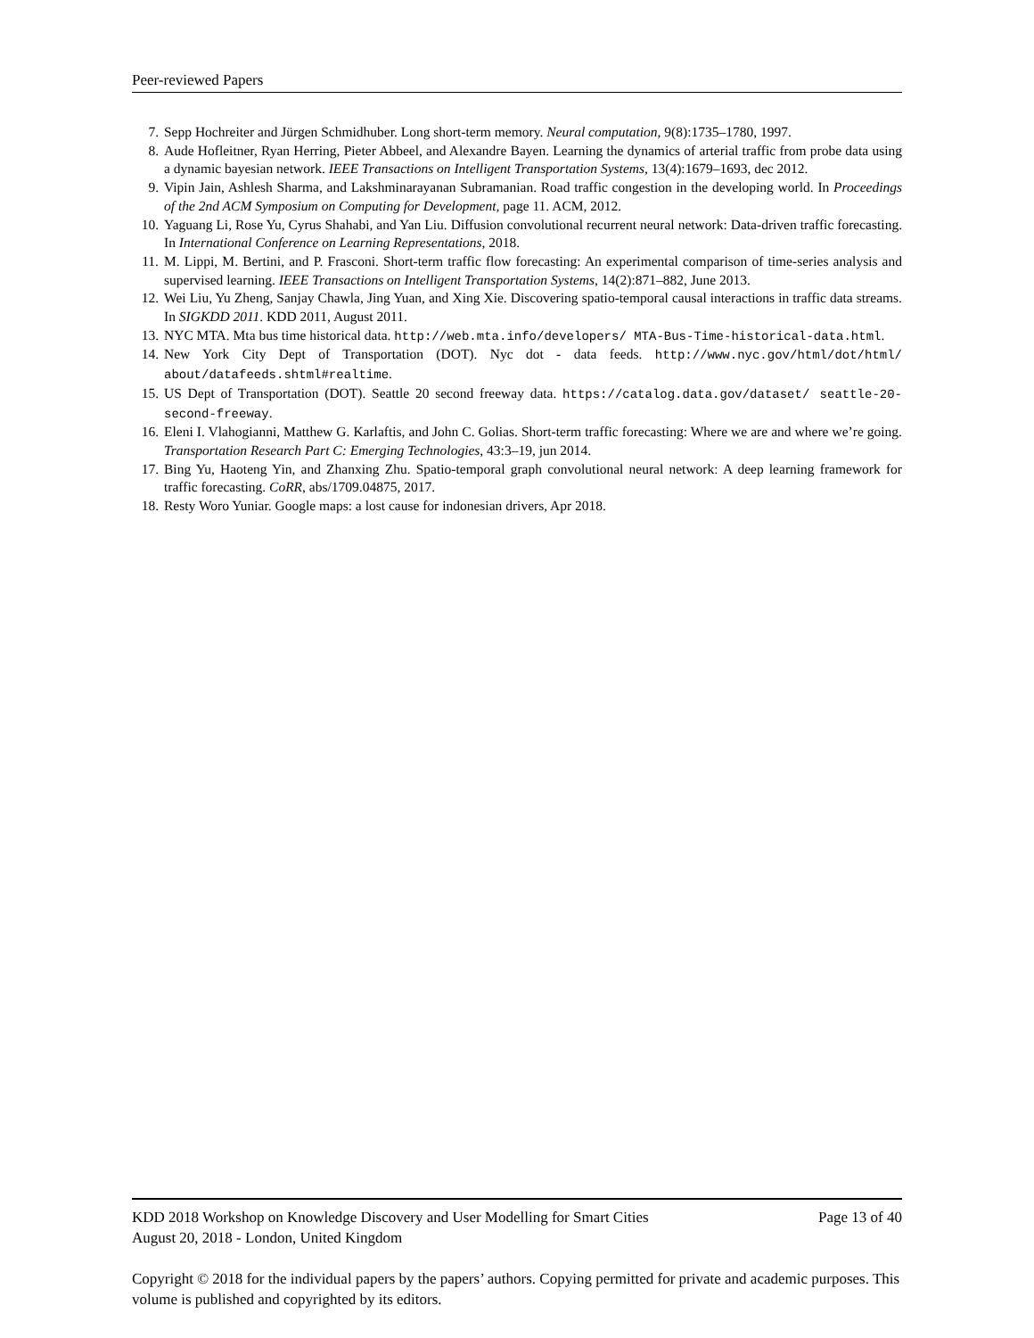Peer-reviewed Papers
7. Sepp Hochreiter and Jürgen Schmidhuber. Long short-term memory. Neural computation, 9(8):1735–1780, 1997.
8. Aude Hofleitner, Ryan Herring, Pieter Abbeel, and Alexandre Bayen. Learning the dynamics of arterial traffic from probe data using a dynamic bayesian network. IEEE Transactions on Intelligent Transportation Systems, 13(4):1679–1693, dec 2012.
9. Vipin Jain, Ashlesh Sharma, and Lakshminarayanan Subramanian. Road traffic congestion in the developing world. In Proceedings of the 2nd ACM Symposium on Computing for Development, page 11. ACM, 2012.
10. Yaguang Li, Rose Yu, Cyrus Shahabi, and Yan Liu. Diffusion convolutional recurrent neural network: Data-driven traffic forecasting. In International Conference on Learning Representations, 2018.
11. M. Lippi, M. Bertini, and P. Frasconi. Short-term traffic flow forecasting: An experimental comparison of time-series analysis and supervised learning. IEEE Transactions on Intelligent Transportation Systems, 14(2):871–882, June 2013.
12. Wei Liu, Yu Zheng, Sanjay Chawla, Jing Yuan, and Xing Xie. Discovering spatio-temporal causal interactions in traffic data streams. In SIGKDD 2011. KDD 2011, August 2011.
13. NYC MTA. Mta bus time historical data. http://web.mta.info/developers/ MTA-Bus-Time-historical-data.html.
14. New York City Dept of Transportation (DOT). Nyc dot - data feeds. http://www.nyc.gov/html/dot/html/ about/datafeeds.shtml#realtime.
15. US Dept of Transportation (DOT). Seattle 20 second freeway data. https://catalog.data.gov/dataset/ seattle-20-second-freeway.
16. Eleni I. Vlahogianni, Matthew G. Karlaftis, and John C. Golias. Short-term traffic forecasting: Where we are and where we’re going. Transportation Research Part C: Emerging Technologies, 43:3–19, jun 2014.
17. Bing Yu, Haoteng Yin, and Zhanxing Zhu. Spatio-temporal graph convolutional neural network: A deep learning framework for traffic forecasting. CoRR, abs/1709.04875, 2017.
18. Resty Woro Yuniar. Google maps: a lost cause for indonesian drivers, Apr 2018.
KDD 2018 Workshop on Knowledge Discovery and User Modelling for Smart Cities Page 13 of 40
August 20, 2018 - London, United Kingdom
Copyright © 2018 for the individual papers by the papers’ authors. Copying permitted for private and academic purposes. This volume is published and copyrighted by its editors.